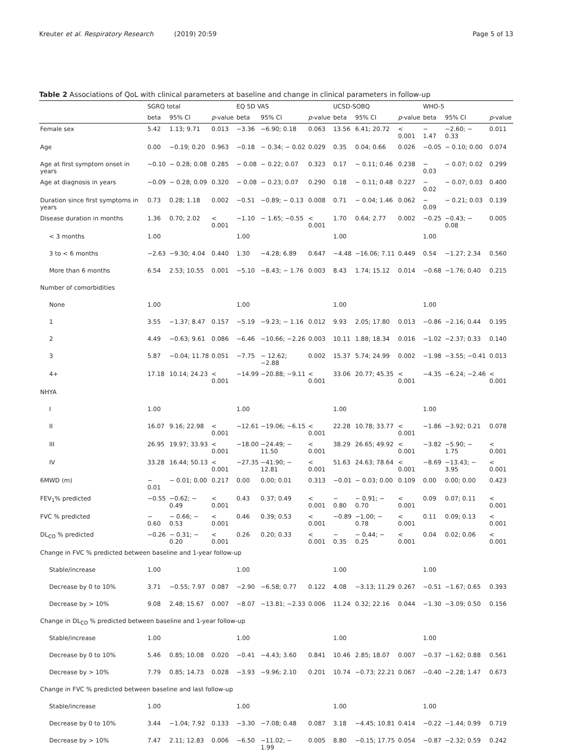Kreuter et al. Respiratory Research (2019) 20:59 Page 5 of 13
Table 2 Associations of QoL with clinical parameters at baseline and change in clinical parameters in follow-up
| | SGRQ total | | | EQ 5D VAS | | | UCSD-SOBQ | | | WHO-5 | | |
| --- | --- | --- | --- | --- | --- | --- | --- | --- | --- | --- | --- | --- |
| | beta | 95% CI | p -value | beta | 95% CI | p -value | beta | 95% CI | p -value | beta | 95% CI | p -value |
| Female sex | 5.42 | 1.13; 9.71 | 0.013 | −3.36 | −6.90; 0.18 | 0.063 | 13.56 | 6.41; 20.72 | < 0.001 | − 1.47 | −2.60; − 0.33 | 0.011 |
| Age | 0.00 | −0.19; 0.20 | 0.963 | −0.18 | − 0.34; − 0.02 | 0.029 | 0.35 | 0.04; 0.66 | 0.026 | −0.05 | − 0.10; 0.00 | 0.074 |
| Age at first symptom onset in years | −0.10 | − 0.28; 0.08 | 0.285 | − 0.08 | − 0.22; 0.07 | 0.323 | 0.17 | − 0.11; 0.46 | 0.238 | − 0.03 | − 0.07; 0.02 | 0.299 |
| Age at diagnosis in years | −0.09 | − 0.28; 0.09 | 0.320 | − 0.08 | − 0.23; 0.07 | 0.290 | 0.18 | − 0.11; 0.48 | 0.227 | − 0.02 | − 0.07; 0.03 | 0.400 |
| Duration since first symptoms in years | 0.73 | 0.28; 1.18 | 0.002 | −0.51 | −0.89; − 0.13 | 0.008 | 0.71 | − 0.04; 1.46 | 0.062 | − 0.09 | − 0.21; 0.03 | 0.139 |
| Disease duration in months | 1.36 | 0.70; 2.02 | < 0.001 | −1.10 | − 1.65; −0.55 | < 0.001 | 1.70 | 0.64; 2.77 | 0.002 | −0.25 | −0.43; − 0.08 | 0.005 |
| < 3 months | 1.00 | | | 1.00 | | | 1.00 | | | 1.00 | | |
| 3 to < 6 months | −2.63 | −9.30; 4.04 | 0.440 | 1.30 | −4.28; 6.89 | 0.647 | −4.48 | −16.06; 7.11 | 0.449 | 0.54 | −1.27; 2.34 | 0.560 |
| More than 6 months | 6.54 | 2.53; 10.55 | 0.001 | −5.10 | −8.43; − 1.76 | 0.003 | 8.43 | 1.74; 15.12 | 0.014 | −0.68 | −1.76; 0.40 | 0.215 |
| Number of comorbidities | | | | | | | | | | | | |
| None | 1.00 | | | 1.00 | | | 1.00 | | | 1.00 | | |
| 1 | 3.55 | −1.37; 8.47 | 0.157 | −5.19 | −9.23; − 1.16 | 0.012 | 9.93 | 2.05; 17.80 | 0.013 | −0.86 | −2.16; 0.44 | 0.195 |
| 2 | 4.49 | −0.63; 9.61 | 0.086 | −6.46 | −10.66; −2.26 | 0.003 | 10.11 | 1.88; 18.34 | 0.016 | −1.02 | −2.37; 0.33 | 0.140 |
| 3 | 5.87 | −0.04; 11.78 | 0.051 | −7.75 | − 12.62; −2.88 | 0.002 | 15.37 | 5.74; 24.99 | 0.002 | −1.98 | −3.55; −0.41 | 0.013 |
| 4+ | 17.18 | 10.14; 24.23 | < 0.001 | −14.99 | −20.88; −9.11 | < 0.001 | 33.06 | 20.77; 45.35 | < 0.001 | −4.35 | −6.24; −2.46 | < 0.001 |
| NHYA | | | | | | | | | | | | |
| I | 1.00 | | | 1.00 | | | 1.00 | | | 1.00 | | |
| II | 16.07 | 9.16; 22.98 | < 0.001 | −12.61 | −19.06; −6.15 | < 0.001 | 22.28 | 10.78; 33.77 | < 0.001 | −1.86 | −3.92; 0.21 | 0.078 |
| III | 26.95 | 19.97; 33.93 | < 0.001 | −18.00 | −24.49; − 11.50 | < 0.001 | 38.29 | 26.65; 49.92 | < 0.001 | −3.82 | −5.90; − 1.75 | < 0.001 |
| IV | 33.28 | 16.44; 50.13 | < 0.001 | −27.35 | −41.90; − 12.81 | < 0.001 | 51.63 | 24.63; 78.64 | < 0.001 | −8.69 | −13.43; − 3.95 | < 0.001 |
| 6MWD (m) | − 0.01 | − 0.01; 0.00 | 0.217 | 0.00 | 0.00; 0.01 | 0.313 | −0.01 | − 0.03; 0.00 | 0.109 | 0.00 | 0.00; 0.00 | 0.423 |
| FEV<sub>1</sub>% predicted | −0.55 | −0.62; − 0.49 | < 0.001 | 0.43 | 0.37; 0.49 | < 0.001 | − 0.80 | − 0.91; − 0.70 | < 0.001 | 0.09 | 0.07; 0.11 | < 0.001 |
| FVC % predicted | − 0.60 | − 0.66; − 0.53 | < 0.001 | 0.46 | 0.39; 0.53 | < 0.001 | −0.89 | −1.00; − 0.78 | < 0.001 | 0.11 | 0.09; 0.13 | < 0.001 |
| DL<sub>CO</sub> % predicted | −0.26 | − 0.31; − 0.20 | < 0.001 | 0.26 | 0.20; 0.33 | < 0.001 | − 0.35 | − 0.44; − 0.25 | < 0.001 | 0.04 | 0.02; 0.06 | < 0.001 |
| Change in FVC % predicted between baseline and 1-year follow-up | | | | | | | | | | | | |
| Stable/increase | 1.00 | | | 1.00 | | | 1.00 | | | 1.00 | | |
| Decrease by 0 to 10% | 3.71 | −0.55; 7.97 | 0.087 | −2.90 | −6.58; 0.77 | 0.122 | 4.08 | −3.13; 11.29 | 0.267 | −0.51 | −1.67; 0.65 | 0.393 |
| Decrease by > 10% | 9.08 | 2.48; 15.67 | 0.007 | −8.07 | −13.81; −2.33 | 0.006 | 11.24 | 0.32; 22.16 | 0.044 | −1.30 | −3.09; 0.50 | 0.156 |
| Change in DL<sub>CO</sub> % predicted between baseline and 1-year follow-up | | | | | | | | | | | | |
| Stable/increase | 1.00 | | | 1.00 | | | 1.00 | | | 1.00 | | |
| Decrease by 0 to 10% | 5.46 | 0.85; 10.08 | 0.020 | −0.41 | −4.43; 3.60 | 0.841 | 10.46 | 2.85; 18.07 | 0.007 | −0.37 | −1.62; 0.88 | 0.561 |
| Decrease by > 10% | 7.79 | 0.85; 14.73 | 0.028 | −3.93 | −9.96; 2.10 | 0.201 | 10.74 | −0.73; 22.21 | 0.067 | −0.40 | −2.28; 1.47 | 0.673 |
| Change in FVC % predicted between baseline and last follow-up | | | | | | | | | | | | |
| Stable/increase | 1.00 | | | 1.00 | | | 1.00 | | | 1.00 | | |
| Decrease by 0 to 10% | 3.44 | −1.04; 7.92 | 0.133 | −3.30 | −7.08; 0.48 | 0.087 | 3.18 | −4.45; 10.81 | 0.414 | −0.22 | −1.44; 0.99 | 0.719 |
| Decrease by > 10% | 7.47 | 2.11; 12.83 | 0.006 | −6.50 | −11.02; − 1.99 | 0.005 | 8.80 | −0.15; 17.75 | 0.054 | −0.87 | −2.32; 0.59 | 0.242 |